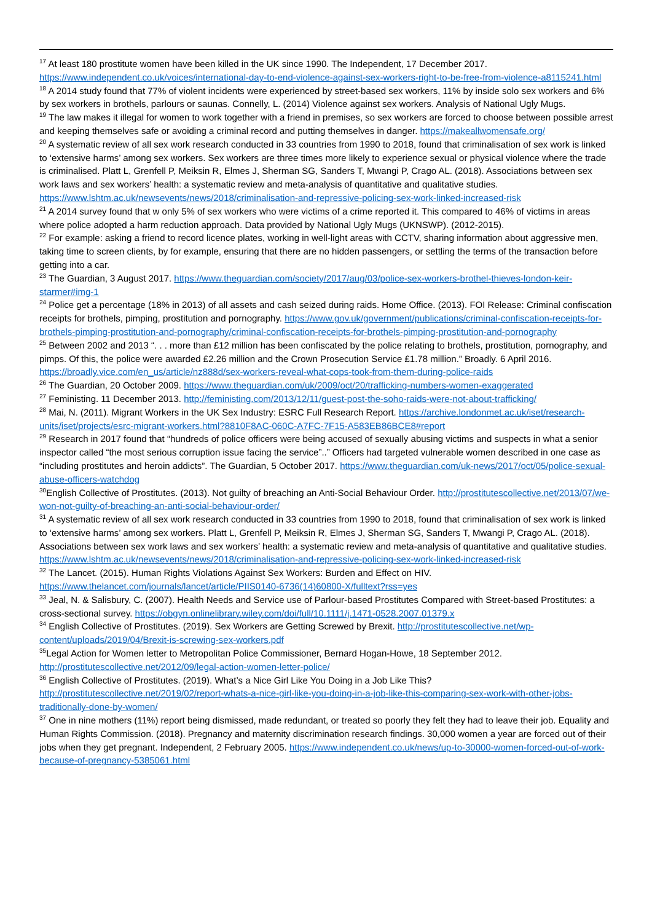<sup>17</sup> At least 180 prostitute women have been killed in the UK since 1990. The Independent, 17 December 2017. https://www.independent.co.uk/voices/international-day-to-end-violence-against-sex-workers-right-to-be-free-from-violence-a8115241.html
<sup>18</sup> A 2014 study found that 77% of violent incidents were experienced by street-based sex workers, 11% by inside solo sex workers and 6% by sex workers in brothels, parlours or saunas. Connelly, L. (2014) Violence against sex workers. Analysis of National Ugly Mugs.
<sup>19</sup> The law makes it illegal for women to work together with a friend in premises, so sex workers are forced to choose between possible arrest and keeping themselves safe or avoiding a criminal record and putting themselves in danger. https://makeallwomensafe.org/
<sup>20</sup> A systematic review of all sex work research conducted in 33 countries from 1990 to 2018, found that criminalisation of sex work is linked to ‘extensive harms’ among sex workers. Sex workers are three times more likely to experience sexual or physical violence where the trade is criminalised. Platt L, Grenfell P, Meiksin R, Elmes J, Sherman SG, Sanders T, Mwangi P, Crago AL. (2018). Associations between sex work laws and sex workers’ health: a systematic review and meta-analysis of quantitative and qualitative studies. https://www.lshtm.ac.uk/newsevents/news/2018/criminalisation-and-repressive-policing-sex-work-linked-increased-risk
<sup>21</sup> A 2014 survey found that w only 5% of sex workers who were victims of a crime reported it. This compared to 46% of victims in areas where police adopted a harm reduction approach. Data provided by National Ugly Mugs (UKNSWP). (2012-2015).
<sup>22</sup> For example: asking a friend to record licence plates, working in well-light areas with CCTV, sharing information about aggressive men, taking time to screen clients, by for example, ensuring that there are no hidden passengers, or settling the terms of the transaction before getting into a car.
<sup>23</sup> The Guardian, 3 August 2017. https://www.theguardian.com/society/2017/aug/03/police-sex-workers-brothel-thieves-london-keir-starmer#img-1
<sup>24</sup> Police get a percentage (18% in 2013) of all assets and cash seized during raids. Home Office. (2013). FOI Release: Criminal confiscation receipts for brothels, pimping, prostitution and pornography. https://www.gov.uk/government/publications/criminal-confiscation-receipts-for-brothels-pimping-prostitution-and-pornography/criminal-confiscation-receipts-for-brothels-pimping-prostitution-and-pornography
<sup>25</sup> Between 2002 and 2013 “. . . more than £12 million has been confiscated by the police relating to brothels, prostitution, pornography, and pimps. Of this, the police were awarded £2.26 million and the Crown Prosecution Service £1.78 million.” Broadly. 6 April 2016. https://broadly.vice.com/en_us/article/nz888d/sex-workers-reveal-what-cops-took-from-them-during-police-raids
<sup>26</sup> The Guardian, 20 October 2009. https://www.theguardian.com/uk/2009/oct/20/trafficking-numbers-women-exaggerated
<sup>27</sup> Feministing. 11 December 2013. http://feministing.com/2013/12/11/guest-post-the-soho-raids-were-not-about-trafficking/
<sup>28</sup> Mai, N. (2011). Migrant Workers in the UK Sex Industry: ESRC Full Research Report. https://archive.londonmet.ac.uk/iset/research-units/iset/projects/esrc-migrant-workers.html?8810F8AC-060C-A7FC-7F15-A583EB86BCE8#report
<sup>29</sup> Research in 2017 found that “hundreds of police officers were being accused of sexually abusing victims and suspects in what a senior inspector called “the most serious corruption issue facing the service”..” Officers had targeted vulnerable women described in one case as “including prostitutes and heroin addicts”. The Guardian, 5 October 2017. https://www.theguardian.com/uk-news/2017/oct/05/police-sexual-abuse-officers-watchdog
<sup>30</sup> English Collective of Prostitutes. (2013). Not guilty of breaching an Anti-Social Behaviour Order. http://prostitutescollective.net/2013/07/we-won-not-guilty-of-breaching-an-anti-social-behaviour-order/
<sup>31</sup> A systematic review of all sex work research conducted in 33 countries from 1990 to 2018, found that criminalisation of sex work is linked to ‘extensive harms’ among sex workers. Platt L, Grenfell P, Meiksin R, Elmes J, Sherman SG, Sanders T, Mwangi P, Crago AL. (2018). Associations between sex work laws and sex workers’ health: a systematic review and meta-analysis of quantitative and qualitative studies. https://www.lshtm.ac.uk/newsevents/news/2018/criminalisation-and-repressive-policing-sex-work-linked-increased-risk
<sup>32</sup> The Lancet. (2015). Human Rights Violations Against Sex Workers: Burden and Effect on HIV. https://www.thelancet.com/journals/lancet/article/PIIS0140-6736(14)60800-X/fulltext?rss=yes
<sup>33</sup> Jeal, N. & Salisbury, C. (2007). Health Needs and Service use of Parlour-based Prostitutes Compared with Street-based Prostitutes: a cross-sectional survey. https://obgyn.onlinelibrary.wiley.com/doi/full/10.1111/j.1471-0528.2007.01379.x
<sup>34</sup> English Collective of Prostitutes. (2019). Sex Workers are Getting Screwed by Brexit. http://prostitutescollective.net/wp-content/uploads/2019/04/Brexit-is-screwing-sex-workers.pdf
<sup>35</sup> Legal Action for Women letter to Metropolitan Police Commissioner, Bernard Hogan-Howe, 18 September 2012. http://prostitutescollective.net/2012/09/legal-action-women-letter-police/
<sup>36</sup> English Collective of Prostitutes. (2019). What’s a Nice Girl Like You Doing in a Job Like This? http://prostitutescollective.net/2019/02/report-whats-a-nice-girl-like-you-doing-in-a-job-like-this-comparing-sex-work-with-other-jobs-traditionally-done-by-women/
<sup>37</sup> One in nine mothers (11%) report being dismissed, made redundant, or treated so poorly they felt they had to leave their job. Equality and Human Rights Commission. (2018). Pregnancy and maternity discrimination research findings. 30,000 women a year are forced out of their jobs when they get pregnant. Independent, 2 February 2005. https://www.independent.co.uk/news/up-to-30000-women-forced-out-of-work-because-of-pregnancy-5385061.html